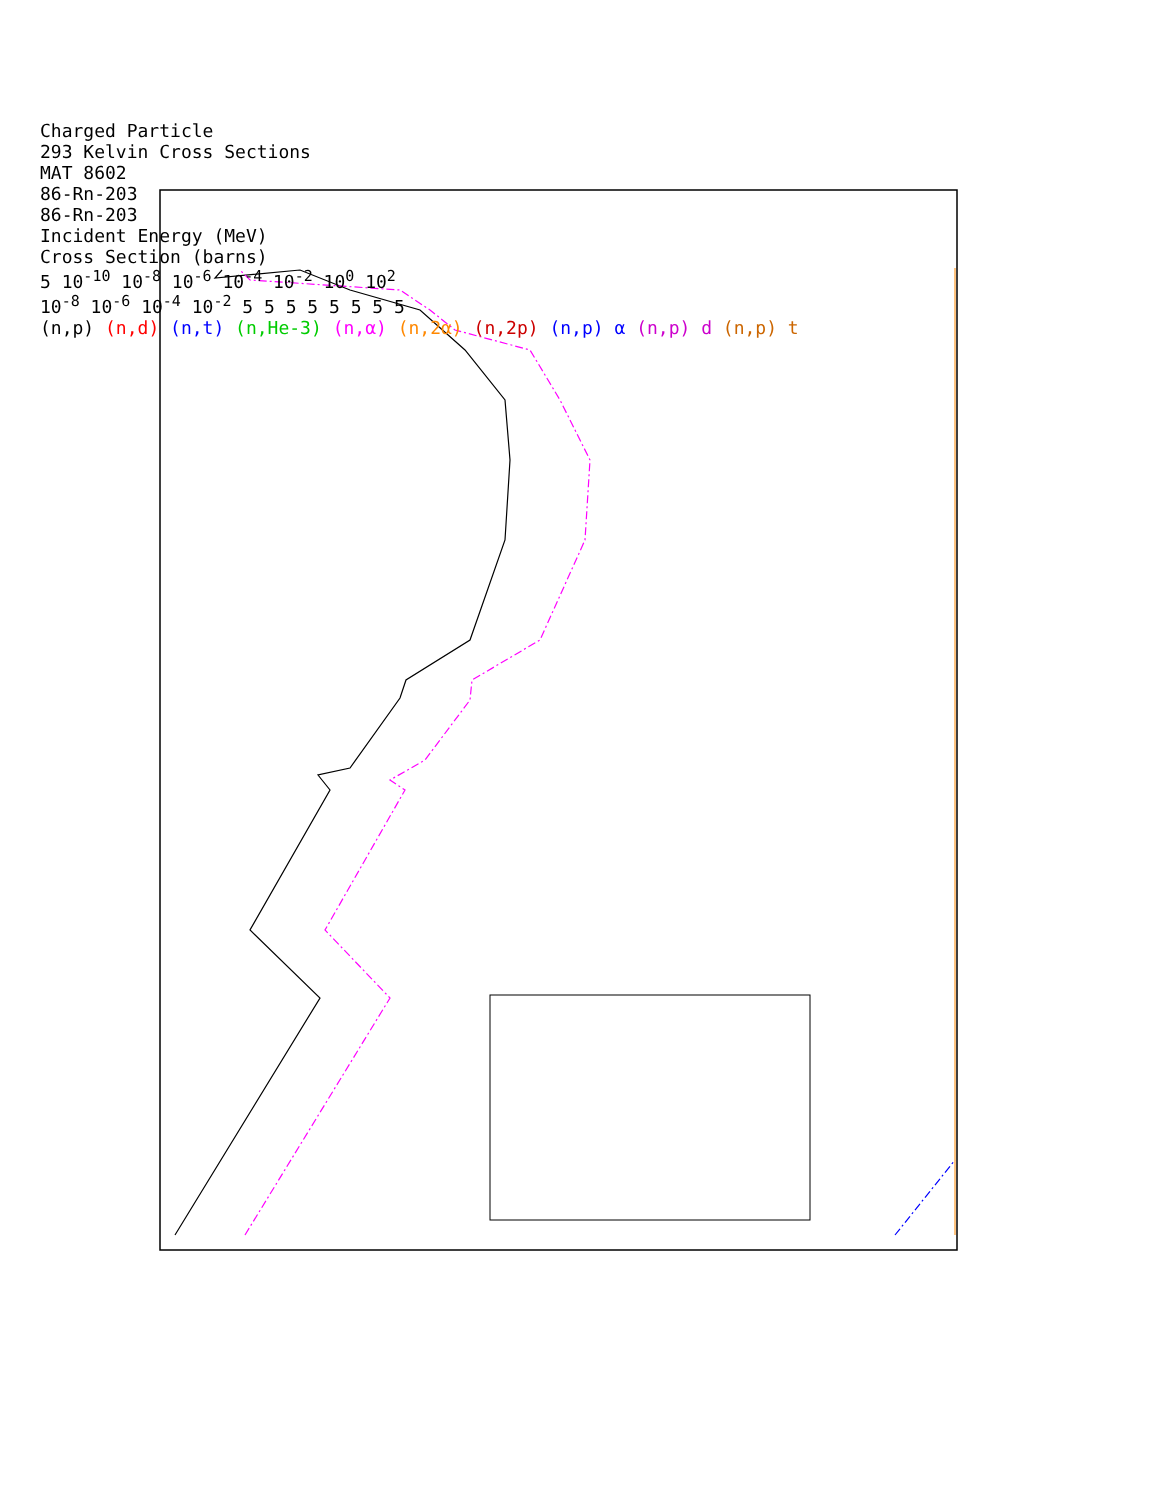Charged Particle
293 Kelvin Cross Sections
MAT 8602
86-Rn-203
86-Rn-203
Incident Energy (MeV)
Cross Section (barns)
5 10<sup>-10</sup> 10<sup>-8</sup> 10<sup>-6</sup> 10<sup>-4</sup> 10<sup>-2</sup> 10<sup>0</sup> 10<sup>2</sup>
10<sup>-8</sup> 10<sup>-6</sup> 10<sup>-4</sup> 10<sup>-2</sup> 5 5 5 5 5 5 5 5
(n,p) (n,d) (n,t) (n,He-3) (n,α) (n,2α) (n,2p) (n,p) α (n,p) d (n,p) t